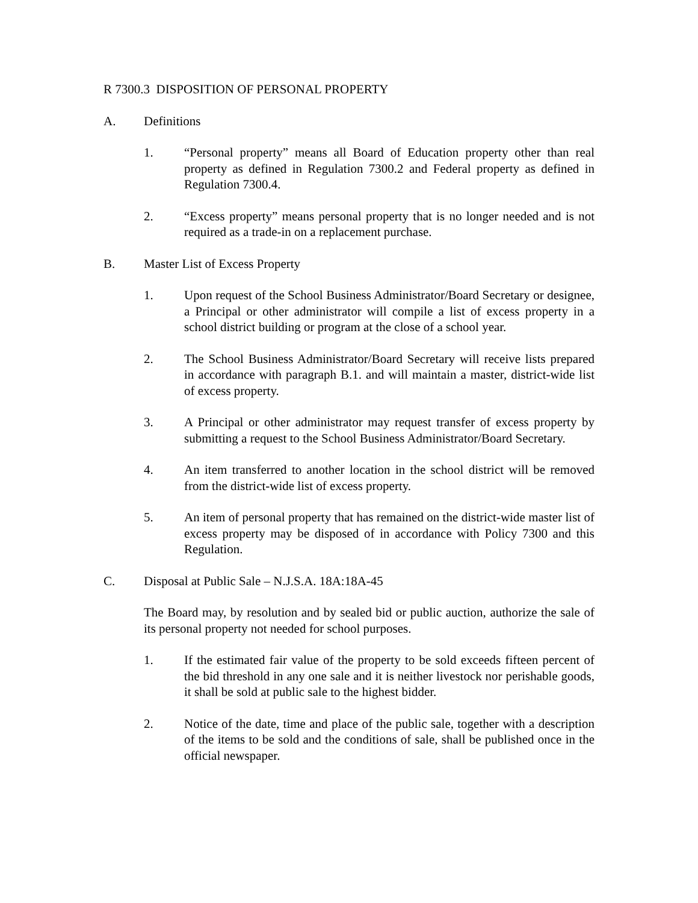R 7300.3 DISPOSITION OF PERSONAL PROPERTY
A. Definitions
1. “Personal property” means all Board of Education property other than real property as defined in Regulation 7300.2 and Federal property as defined in Regulation 7300.4.
2. “Excess property” means personal property that is no longer needed and is not required as a trade-in on a replacement purchase.
B. Master List of Excess Property
1. Upon request of the School Business Administrator/Board Secretary or designee, a Principal or other administrator will compile a list of excess property in a school district building or program at the close of a school year.
2. The School Business Administrator/Board Secretary will receive lists prepared in accordance with paragraph B.1. and will maintain a master, district-wide list of excess property.
3. A Principal or other administrator may request transfer of excess property by submitting a request to the School Business Administrator/Board Secretary.
4. An item transferred to another location in the school district will be removed from the district-wide list of excess property.
5. An item of personal property that has remained on the district-wide master list of excess property may be disposed of in accordance with Policy 7300 and this Regulation.
C. Disposal at Public Sale – N.J.S.A. 18A:18A-45
The Board may, by resolution and by sealed bid or public auction, authorize the sale of its personal property not needed for school purposes.
1. If the estimated fair value of the property to be sold exceeds fifteen percent of the bid threshold in any one sale and it is neither livestock nor perishable goods, it shall be sold at public sale to the highest bidder.
2. Notice of the date, time and place of the public sale, together with a description of the items to be sold and the conditions of sale, shall be published once in the official newspaper.